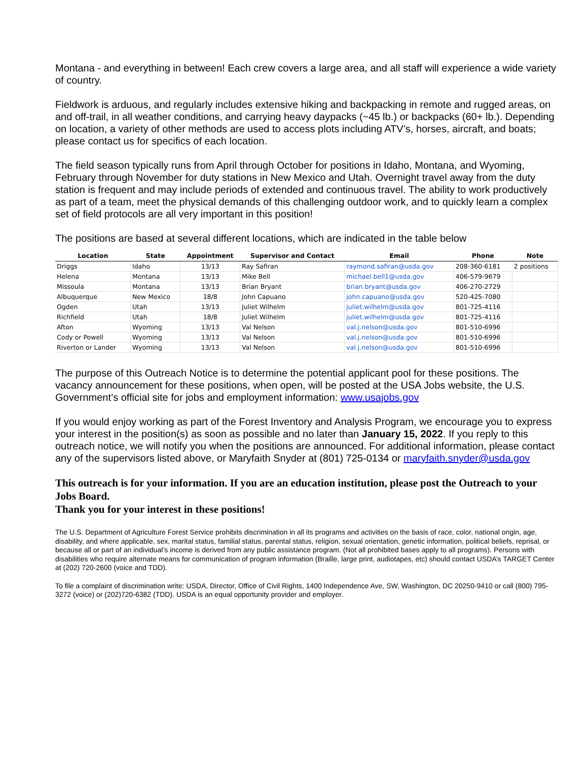Montana - and everything in between! Each crew covers a large area, and all staff will experience a wide variety of country.
Fieldwork is arduous, and regularly includes extensive hiking and backpacking in remote and rugged areas, on and off-trail, in all weather conditions, and carrying heavy daypacks (~45 lb.) or backpacks (60+ lb.). Depending on location, a variety of other methods are used to access plots including ATV’s, horses, aircraft, and boats; please contact us for specifics of each location.
The field season typically runs from April through October for positions in Idaho, Montana, and Wyoming, February through November for duty stations in New Mexico and Utah. Overnight travel away from the duty station is frequent and may include periods of extended and continuous travel. The ability to work productively as part of a team, meet the physical demands of this challenging outdoor work, and to quickly learn a complex set of field protocols are all very important in this position!
The positions are based at several different locations, which are indicated in the table below
| Location | State | Appointment | Supervisor and Contact | Email | Phone | Note |
| --- | --- | --- | --- | --- | --- | --- |
| Driggs | Idaho | 13/13 | Ray Safiran | raymond.safiran@usda.gov | 208-360-6181 | 2 positions |
| Helena | Montana | 13/13 | Mike Bell | michael.bell1@usda.gov | 406-579-9679 | |
| Missoula | Montana | 13/13 | Brian Bryant | brian.bryant@usda.gov | 406-270-2729 | |
| Albuquerque | New Mexico | 18/8 | John Capuano | john.capuano@usda.gov | 520-425-7080 | |
| Ogden | Utah | 13/13 | Juliet Wilhelm | juliet.wilhelm@usda.gov | 801-725-4116 | |
| Richfield | Utah | 18/8 | Juliet Wilhelm | juliet.wilhelm@usda.gov | 801-725-4116 | |
| Afton | Wyoming | 13/13 | Val Nelson | val.j.nelson@usda.gov | 801-510-6996 | |
| Cody or Powell | Wyoming | 13/13 | Val Nelson | val.j.nelson@usda.gov | 801-510-6996 | |
| Riverton or Lander | Wyoming | 13/13 | Val Nelson | val.j.nelson@usda.gov | 801-510-6996 | |
The purpose of this Outreach Notice is to determine the potential applicant pool for these positions. The vacancy announcement for these positions, when open, will be posted at the USA Jobs website, the U.S. Government’s official site for jobs and employment information: www.usajobs.gov
If you would enjoy working as part of the Forest Inventory and Analysis Program, we encourage you to express your interest in the position(s) as soon as possible and no later than January 15, 2022. If you reply to this outreach notice, we will notify you when the positions are announced. For additional information, please contact any of the supervisors listed above, or Maryfaith Snyder at (801) 725-0134 or maryfaith.snyder@usda.gov
This outreach is for your information. If you are an education institution, please post the Outreach to your Jobs Board.
Thank you for your interest in these positions!
The U.S. Department of Agriculture Forest Service prohibits discrimination in all its programs and activities on the basis of race, color, national origin, age, disability, and where applicable, sex, marital status, familial status, parental status, religion, sexual orientation, genetic information, political beliefs, reprisal, or because all or part of an individual’s income is derived from any public assistance program. (Not all prohibited bases apply to all programs). Persons with disabilities who require alternate means for communication of program information (Braille, large print, audiotapes, etc) should contact USDA’s TARGET Center at (202) 720-2600 (voice and TDD).
To file a complaint of discrimination write: USDA, Director, Office of Civil Rights, 1400 Independence Ave, SW, Washington, DC 20250-9410 or call (800) 795-3272 (voice) or (202)720-6382 (TDD). USDA is an equal opportunity provider and employer.